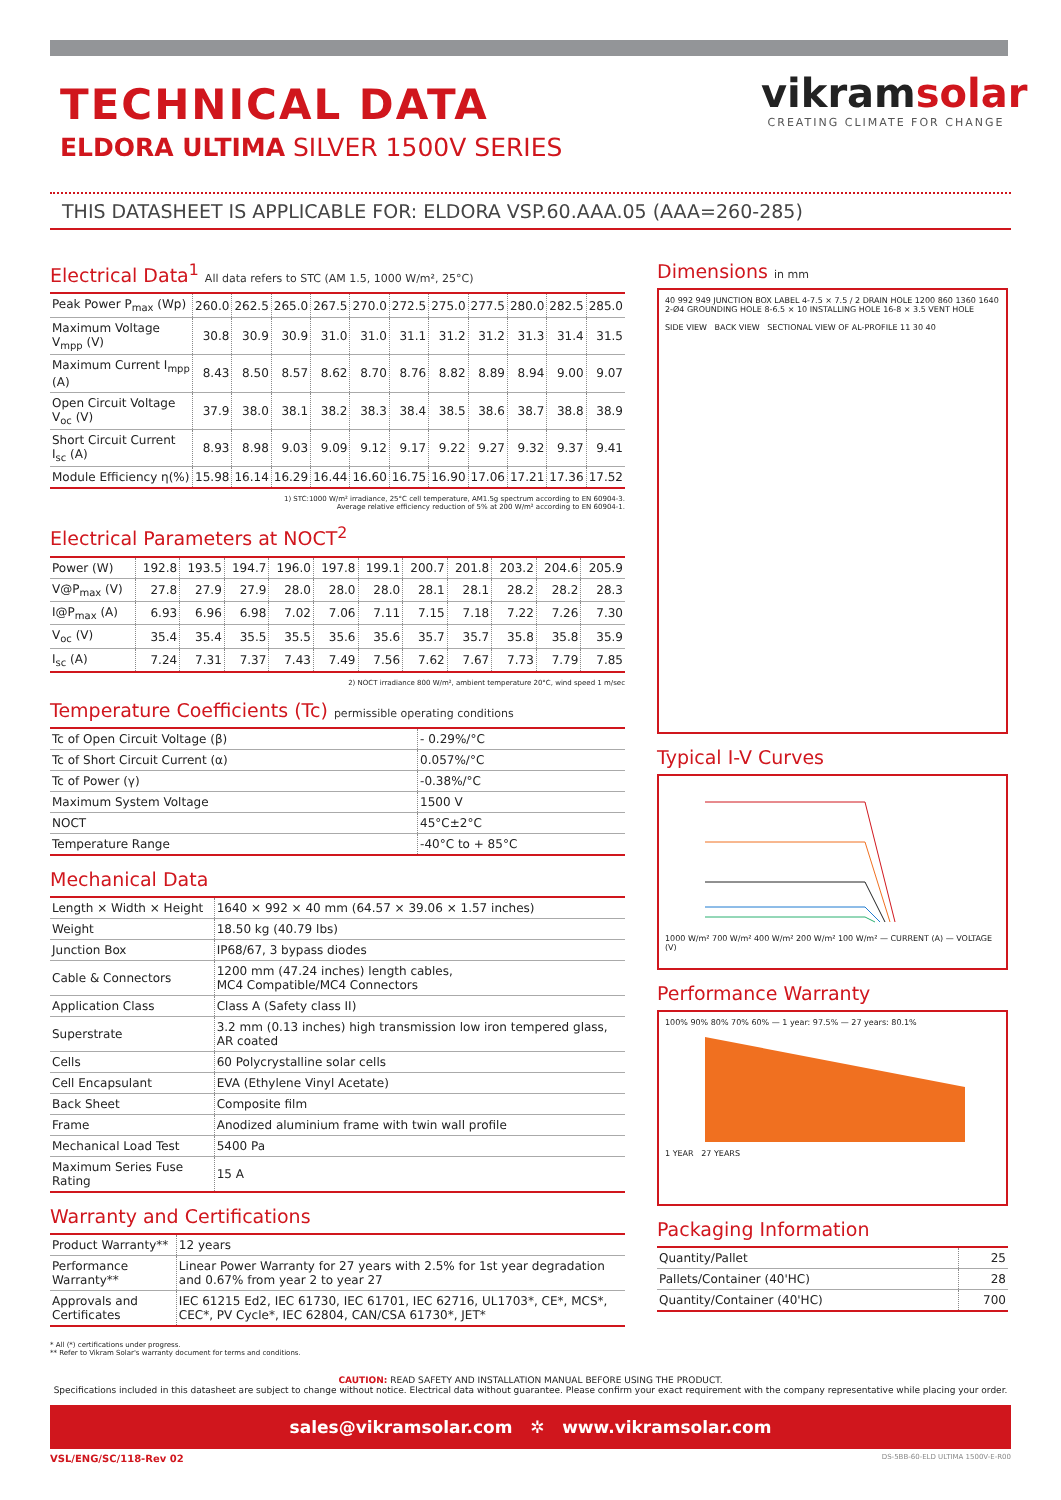TECHNICAL DATA
ELDORA ULTIMA SILVER 1500V SERIES
vikramsolar
CREATING CLIMATE FOR CHANGE
THIS DATASHEET IS APPLICABLE FOR: ELDORA VSP.60.AAA.05 (AAA=260-285)
Electrical Data<sup>1</sup> All data refers to STC (AM 1.5, 1000 W/m², 25°C)
| Peak Power P<sub>max</sub> (Wp) | 260.0 | 262.5 | 265.0 | 267.5 | 270.0 | 272.5 | 275.0 | 277.5 | 280.0 | 282.5 | 285.0 |
| Maximum Voltage V<sub>mpp</sub> (V) | 30.8 | 30.9 | 30.9 | 31.0 | 31.0 | 31.1 | 31.2 | 31.2 | 31.3 | 31.4 | 31.5 |
| Maximum Current I<sub>mpp</sub> (A) | 8.43 | 8.50 | 8.57 | 8.62 | 8.70 | 8.76 | 8.82 | 8.89 | 8.94 | 9.00 | 9.07 |
| Open Circuit Voltage V<sub>oc</sub> (V) | 37.9 | 38.0 | 38.1 | 38.2 | 38.3 | 38.4 | 38.5 | 38.6 | 38.7 | 38.8 | 38.9 |
| Short Circuit Current I<sub>sc</sub> (A) | 8.93 | 8.98 | 9.03 | 9.09 | 9.12 | 9.17 | 9.22 | 9.27 | 9.32 | 9.37 | 9.41 |
| Module Efficiency η(%) | 15.98 | 16.14 | 16.29 | 16.44 | 16.60 | 16.75 | 16.90 | 17.06 | 17.21 | 17.36 | 17.52 |
1) STC:1000 W/m² irradiance, 25°C cell temperature, AM1.5g spectrum according to EN 60904-3.
Average relative efficiency reduction of 5% at 200 W/m² according to EN 60904-1.
Electrical Parameters at NOCT<sup>2</sup>
| Power (W) | 192.8 | 193.5 | 194.7 | 196.0 | 197.8 | 199.1 | 200.7 | 201.8 | 203.2 | 204.6 | 205.9 |
| V@P<sub>max</sub> (V) | 27.8 | 27.9 | 27.9 | 28.0 | 28.0 | 28.0 | 28.1 | 28.1 | 28.2 | 28.2 | 28.3 |
| I@P<sub>max</sub> (A) | 6.93 | 6.96 | 6.98 | 7.02 | 7.06 | 7.11 | 7.15 | 7.18 | 7.22 | 7.26 | 7.30 |
| V<sub>oc</sub> (V) | 35.4 | 35.4 | 35.5 | 35.5 | 35.6 | 35.6 | 35.7 | 35.7 | 35.8 | 35.8 | 35.9 |
| I<sub>sc</sub> (A) | 7.24 | 7.31 | 7.37 | 7.43 | 7.49 | 7.56 | 7.62 | 7.67 | 7.73 | 7.79 | 7.85 |
2) NOCT irradiance 800 W/m², ambient temperature 20°C, wind speed 1 m/sec
Temperature Coefficients (Tc) permissible operating conditions
| Tc of Open Circuit Voltage (β) | - 0.29%/°C |
| Tc of Short Circuit Current (α) | 0.057%/°C |
| Tc of Power (γ) | -0.38%/°C |
| Maximum System Voltage | 1500 V |
| NOCT | 45°C±2°C |
| Temperature Range | -40°C to + 85°C |
Mechanical Data
| Length × Width × Height | 1640 × 992 × 40 mm (64.57 × 39.06 × 1.57 inches) |
| Weight | 18.50 kg (40.79 lbs) |
| Junction Box | IP68/67, 3 bypass diodes |
| Cable & Connectors | 1200 mm (47.24 inches) length cables, MC4 Compatible/MC4 Connectors |
| Application Class | Class A (Safety class II) |
| Superstrate | 3.2 mm (0.13 inches) high transmission low iron tempered glass, AR coated |
| Cells | 60 Polycrystalline solar cells |
| Cell Encapsulant | EVA (Ethylene Vinyl Acetate) |
| Back Sheet | Composite film |
| Frame | Anodized aluminium frame with twin wall profile |
| Mechanical Load Test | 5400 Pa |
| Maximum Series Fuse Rating | 15 A |
Warranty and Certifications
| Product Warranty** | 12 years |
| Performance Warranty** | Linear Power Warranty for 27 years with 2.5% for 1st year degradation and 0.67% from year 2 to year 27 |
| Approvals and Certificates | IEC 61215 Ed2, IEC 61730, IEC 61701, IEC 62716, UL1703*, CE*, MCS*, CEC*, PV Cycle*, IEC 62804, CAN/CSA 61730*, JET* |
Dimensions in mm
40 992 949 JUNCTION BOX LABEL 4-7.5 × 7.5 / 2 DRAIN HOLE 1200 860 1360 1640 2-Ø4 GROUNDING HOLE 8-6.5 × 10 INSTALLING HOLE 16-8 × 3.5 VENT HOLE
SIDE VIEW BACK VIEW SECTIONAL VIEW OF AL-PROFILE 11 30 40
Typical I-V Curves
1000 W/m² 700 W/m² 400 W/m² 200 W/m² 100 W/m² — CURRENT (A) — VOLTAGE (V)
Performance Warranty
100% 90% 80% 70% 60% — 1 year: 97.5% — 27 years: 80.1%
1 YEAR 27 YEARS
Packaging Information
| Quantity/Pallet | 25 |
| Pallets/Container (40'HC) | 28 |
| Quantity/Container (40'HC) | 700 |
* All (*) certifications under progress.
** Refer to Vikram Solar's warranty document for terms and conditions.
CAUTION: READ SAFETY AND INSTALLATION MANUAL BEFORE USING THE PRODUCT.
Specifications included in this datasheet are subject to change without notice. Electrical data without guarantee. Please confirm your exact requirement with the company representative while placing your order.
sales@vikramsolar.com ✲ www.vikramsolar.com
VSL/ENG/SC/118-Rev 02 DS-5BB-60-ELD ULTIMA 1500V-E-R00